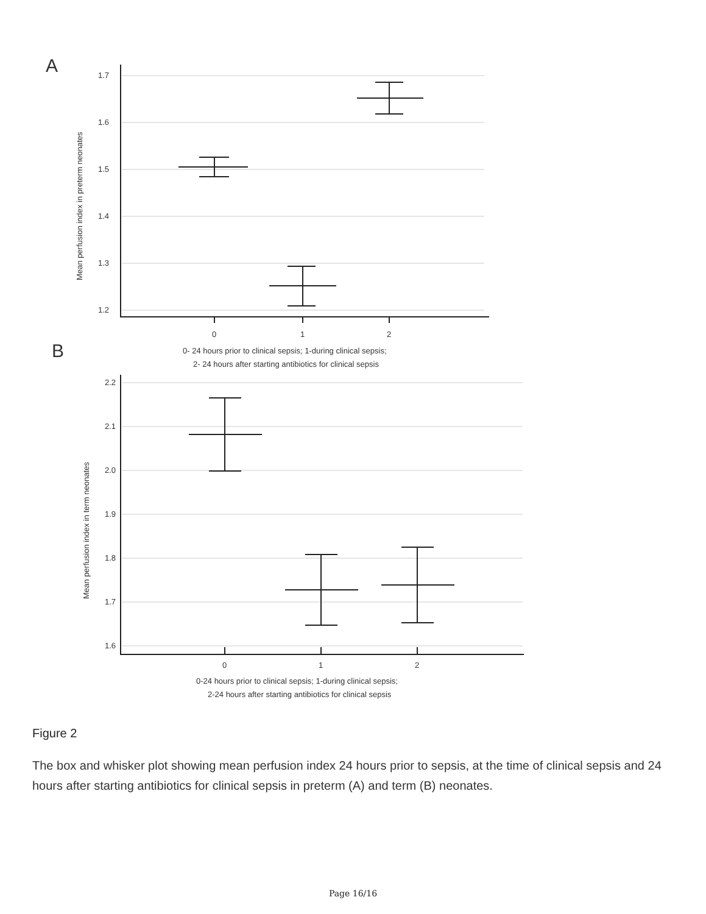A
1.7
1.6
1.5
1.4
1.3
1.2
0
1
2
0- 24 hours prior to clinical sepsis; 1-during clinical sepsis;
2- 24 hours after starting antibiotics for clinical sepsis
Mean perfusion index in preterm neonates
B
2.2
2.1
2.0
1.9
1.8
1.7
1.6
0
1
2
0-24 hours prior to clinical sepsis; 1-during clinical sepsis;
2-24 hours after starting antibiotics for clinical sepsis
Mean perfusion index in term neonates
Figure 2
The box and whisker plot showing mean perfusion index 24 hours prior to sepsis, at the time of clinical sepsis and 24 hours after starting antibiotics for clinical sepsis in preterm (A) and term (B) neonates.
Page 16/16